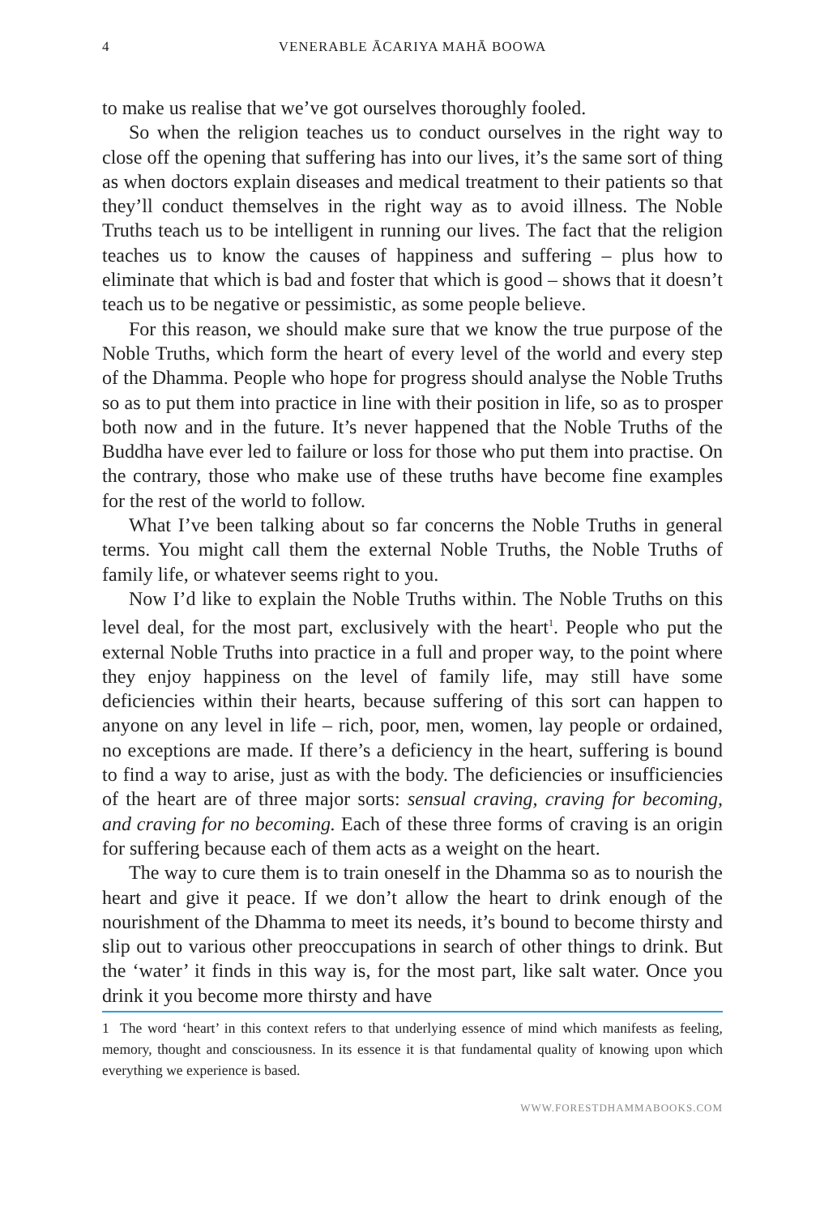4 VENERABLE ĀCARIYA MAHĀ BOOWA
to make us realise that we’ve got ourselves thoroughly fooled.
So when the religion teaches us to conduct ourselves in the right way to close off the opening that suffering has into our lives, it’s the same sort of thing as when doctors explain diseases and medical treatment to their patients so that they’ll conduct themselves in the right way as to avoid illness. The Noble Truths teach us to be intelligent in running our lives. The fact that the religion teaches us to know the causes of happiness and suffering – plus how to eliminate that which is bad and foster that which is good – shows that it doesn’t teach us to be negative or pessimistic, as some people believe.
For this reason, we should make sure that we know the true purpose of the Noble Truths, which form the heart of every level of the world and every step of the Dhamma. People who hope for progress should analyse the Noble Truths so as to put them into practice in line with their position in life, so as to prosper both now and in the future. It’s never happened that the Noble Truths of the Buddha have ever led to failure or loss for those who put them into practise. On the contrary, those who make use of these truths have become fine examples for the rest of the world to follow.
What I’ve been talking about so far concerns the Noble Truths in general terms. You might call them the external Noble Truths, the Noble Truths of family life, or whatever seems right to you.
Now I’d like to explain the Noble Truths within. The Noble Truths on this level deal, for the most part, exclusively with the heart<sup>1</sup>. People who put the external Noble Truths into practice in a full and proper way, to the point where they enjoy happiness on the level of family life, may still have some deficiencies within their hearts, because suffering of this sort can happen to anyone on any level in life – rich, poor, men, women, lay people or ordained, no exceptions are made. If there’s a deficiency in the heart, suffering is bound to find a way to arise, just as with the body. The deficiencies or insufficiencies of the heart are of three major sorts: sensual craving, craving for becoming, and craving for no becoming. Each of these three forms of craving is an origin for suffering because each of them acts as a weight on the heart.
The way to cure them is to train oneself in the Dhamma so as to nourish the heart and give it peace. If we don’t allow the heart to drink enough of the nourishment of the Dhamma to meet its needs, it’s bound to become thirsty and slip out to various other preoccupations in search of other things to drink. But the ‘water’ it finds in this way is, for the most part, like salt water. Once you drink it you become more thirsty and have
1 The word ‘heart’ in this context refers to that underlying essence of mind which manifests as feeling, memory, thought and consciousness. In its essence it is that fundamental quality of knowing upon which everything we experience is based.
WWW.FORESTDHAMMABOOKS.COM